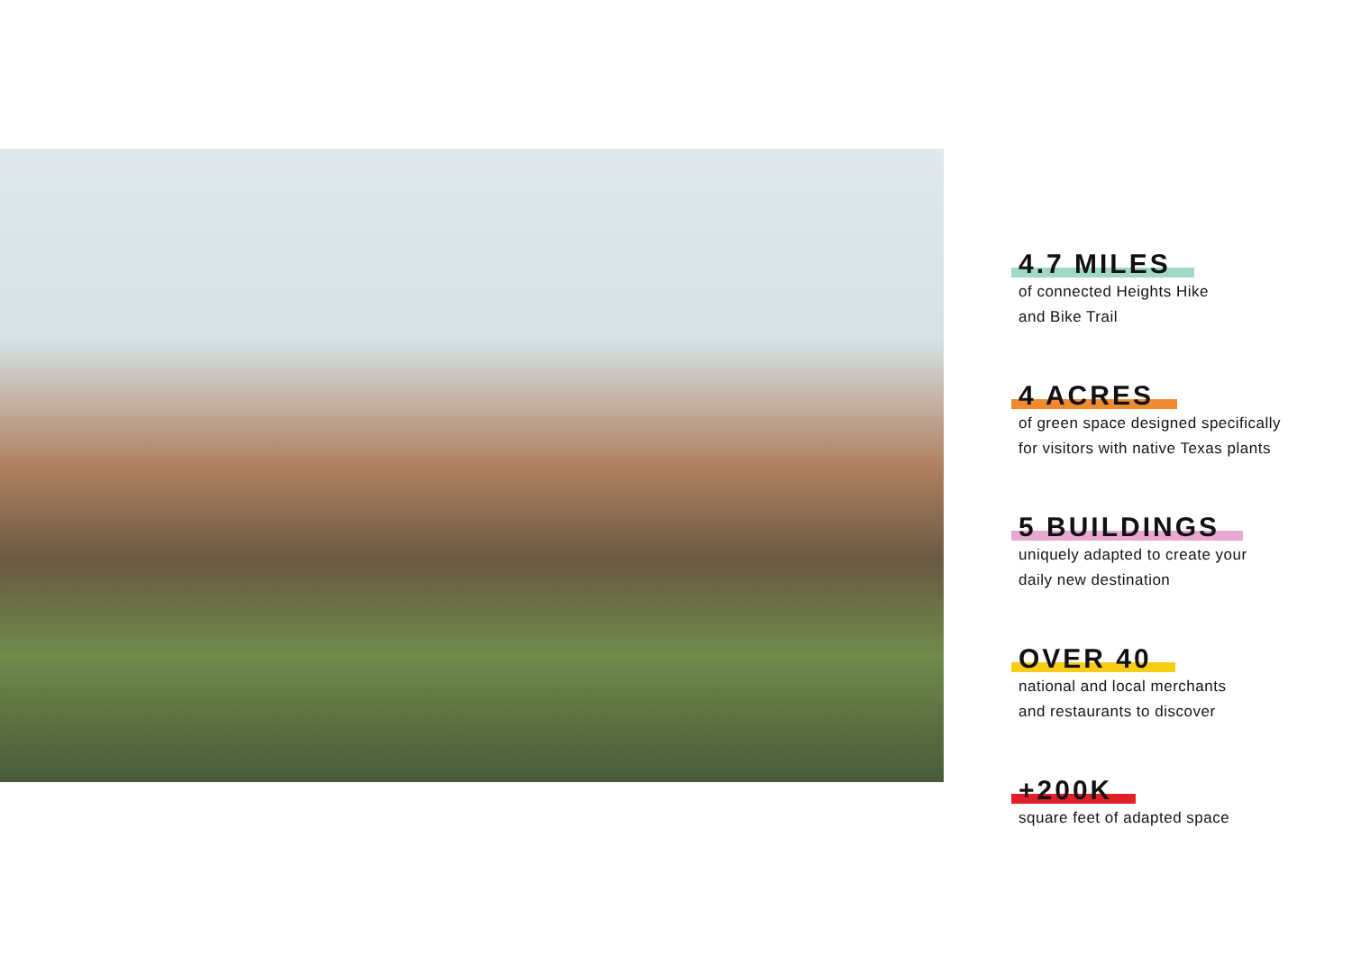4.7 MILES
of connected Heights Hike
and Bike Trail
4 ACRES
of green space designed specifically
for visitors with native Texas plants
5 BUILDINGS
uniquely adapted to create your
daily new destination
OVER 40
national and local merchants
and restaurants to discover
+200K
square feet of adapted space